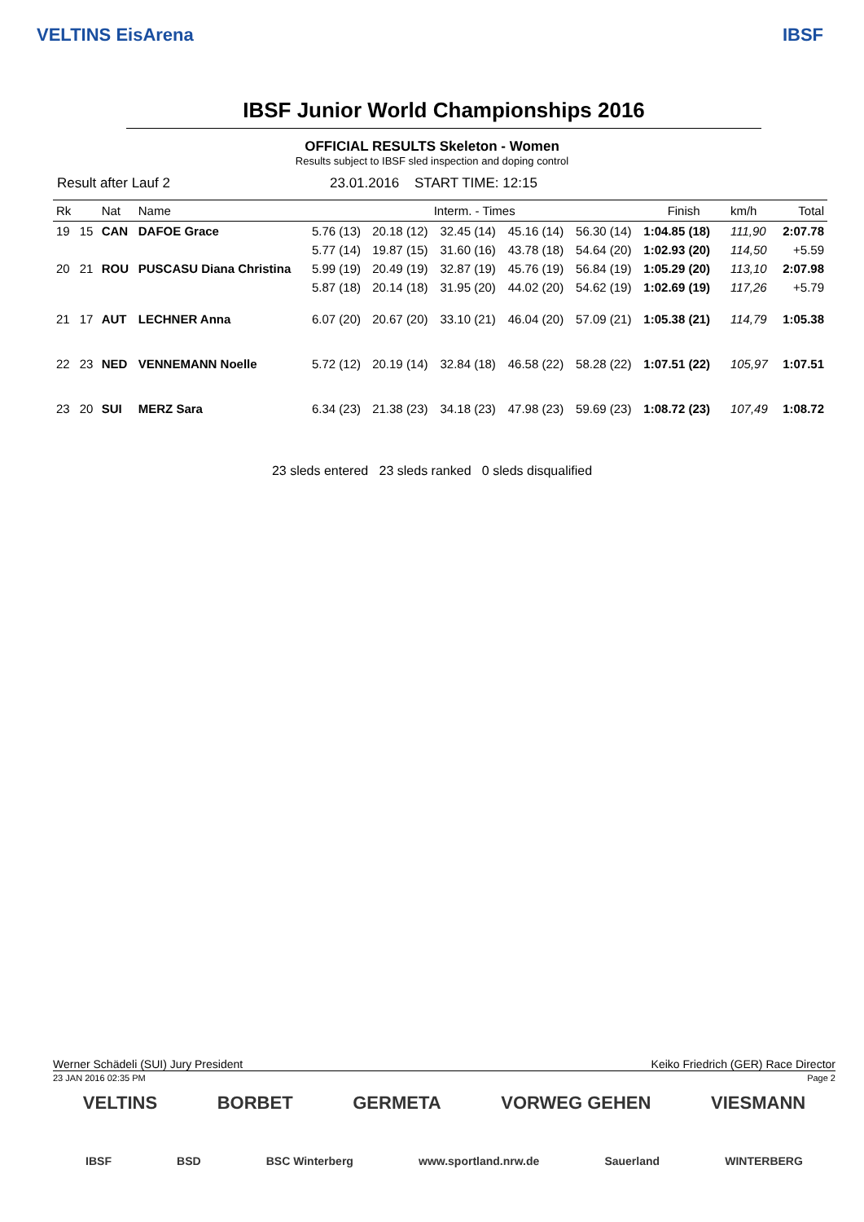VELTINS EisArena IBSF
IBSF Junior World Championships 2016
OFFICIAL RESULTS Skeleton - Women
Results subject to IBSF sled inspection and doping control
Result after Lauf 2 23.01.2016 START TIME: 12:15
| Rk | | Nat | Name | Interm. - Times | | | | | Finish | | km/h | Total |
| --- | --- | --- | --- | --- | --- | --- | --- | --- | --- | --- | --- | --- |
| 19 | 15 | CAN | DAFOE Grace | 5.76 (13) | 20.18 (12) | 32.45 (14) | 45.16 (14) | 56.30 (14) | 1:04.85 (18) | | 111,90 | 2:07.78 |
| | | | | 5.77 (14) | 19.87 (15) | 31.60 (16) | 43.78 (18) | 54.64 (20) | 1:02.93 (20) | | 114,50 | +5.59 |
| 20 | 21 | ROU | PUSCASU Diana Christina | 5.99 (19) | 20.49 (19) | 32.87 (19) | 45.76 (19) | 56.84 (19) | 1:05.29 (20) | | 113,10 | 2:07.98 |
| | | | | 5.87 (18) | 20.14 (18) | 31.95 (20) | 44.02 (20) | 54.62 (19) | 1:02.69 (19) | | 117,26 | +5.79 |
| 21 | 17 | AUT | LECHNER Anna | 6.07 (20) | 20.67 (20) | 33.10 (21) | 46.04 (20) | 57.09 (21) | 1:05.38 (21) | | 114,79 | 1:05.38 |
| 22 | 23 | NED | VENNEMANN Noelle | 5.72 (12) | 20.19 (14) | 32.84 (18) | 46.58 (22) | 58.28 (22) | 1:07.51 (22) | | 105,97 | 1:07.51 |
| 23 | 20 | SUI | MERZ Sara | 6.34 (23) | 21.38 (23) | 34.18 (23) | 47.98 (23) | 59.69 (23) | 1:08.72 (23) | | 107,49 | 1:08.72 |
23 sleds entered 23 sleds ranked 0 sleds disqualified
Werner Schädeli (SUI) Jury President Keiko Friedrich (GER) Race Director
23 JAN 2016 02:35 PM Page 2
VELTINS BORBET GERMETA VORWEG GEHEN VIESMANN
IBSF BSD BSC Winterberg www.sportland.nrw.de Sauerland WINTERBERG